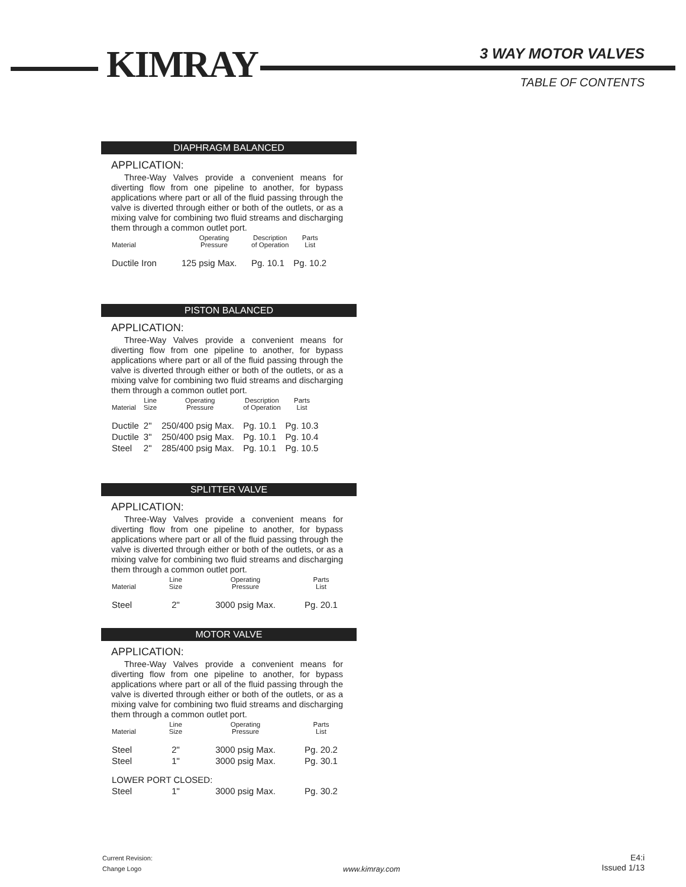KIMRAY 3 WAY MOTOR VALVES
TABLE OF CONTENTS
DIAPHRAGM BALANCED
APPLICATION:
Three-Way Valves provide a convenient means for diverting flow from one pipeline to another, for bypass applications where part or all of the fluid passing through the valve is diverted through either or both of the outlets, or as a mixing valve for combining two fluid streams and discharging them through a common outlet port.
| Material | Operating Pressure | Description of Operation | Parts List |
| --- | --- | --- | --- |
| Ductile Iron | 125 psig Max. | Pg. 10.1 | Pg. 10.2 |
PISTON BALANCED
APPLICATION:
Three-Way Valves provide a convenient means for diverting flow from one pipeline to another, for bypass applications where part or all of the fluid passing through the valve is diverted through either or both of the outlets, or as a mixing valve for combining two fluid streams and discharging them through a common outlet port.
| Material | Line Size | Operating Pressure | Description of Operation | Parts List |
| --- | --- | --- | --- | --- |
| Ductile | 2" | 250/400 psig Max. | Pg. 10.1 | Pg. 10.3 |
| Ductile | 3" | 250/400 psig Max. | Pg. 10.1 | Pg. 10.4 |
| Steel | 2" | 285/400 psig Max. | Pg. 10.1 | Pg. 10.5 |
SPLITTER VALVE
APPLICATION:
Three-Way Valves provide a convenient means for diverting flow from one pipeline to another, for bypass applications where part or all of the fluid passing through the valve is diverted through either or both of the outlets, or as a mixing valve for combining two fluid streams and discharging them through a common outlet port.
| Material | Line Size | Operating Pressure | Parts List |
| --- | --- | --- | --- |
| Steel | 2" | 3000 psig Max. | Pg. 20.1 |
MOTOR VALVE
APPLICATION:
Three-Way Valves provide a convenient means for diverting flow from one pipeline to another, for bypass applications where part or all of the fluid passing through the valve is diverted through either or both of the outlets, or as a mixing valve for combining two fluid streams and discharging them through a common outlet port.
| Material | Line Size | Operating Pressure | Parts List |
| --- | --- | --- | --- |
| Steel | 2" | 3000 psig Max. | Pg. 20.2 |
| Steel | 1" | 3000 psig Max. | Pg. 30.1 |
| LOWER PORT CLOSED: | | | |
| Steel | 1" | 3000 psig Max. | Pg. 30.2 |
Current Revision:
Change Logo
www.kimray.com
E4:i
Issued 1/13